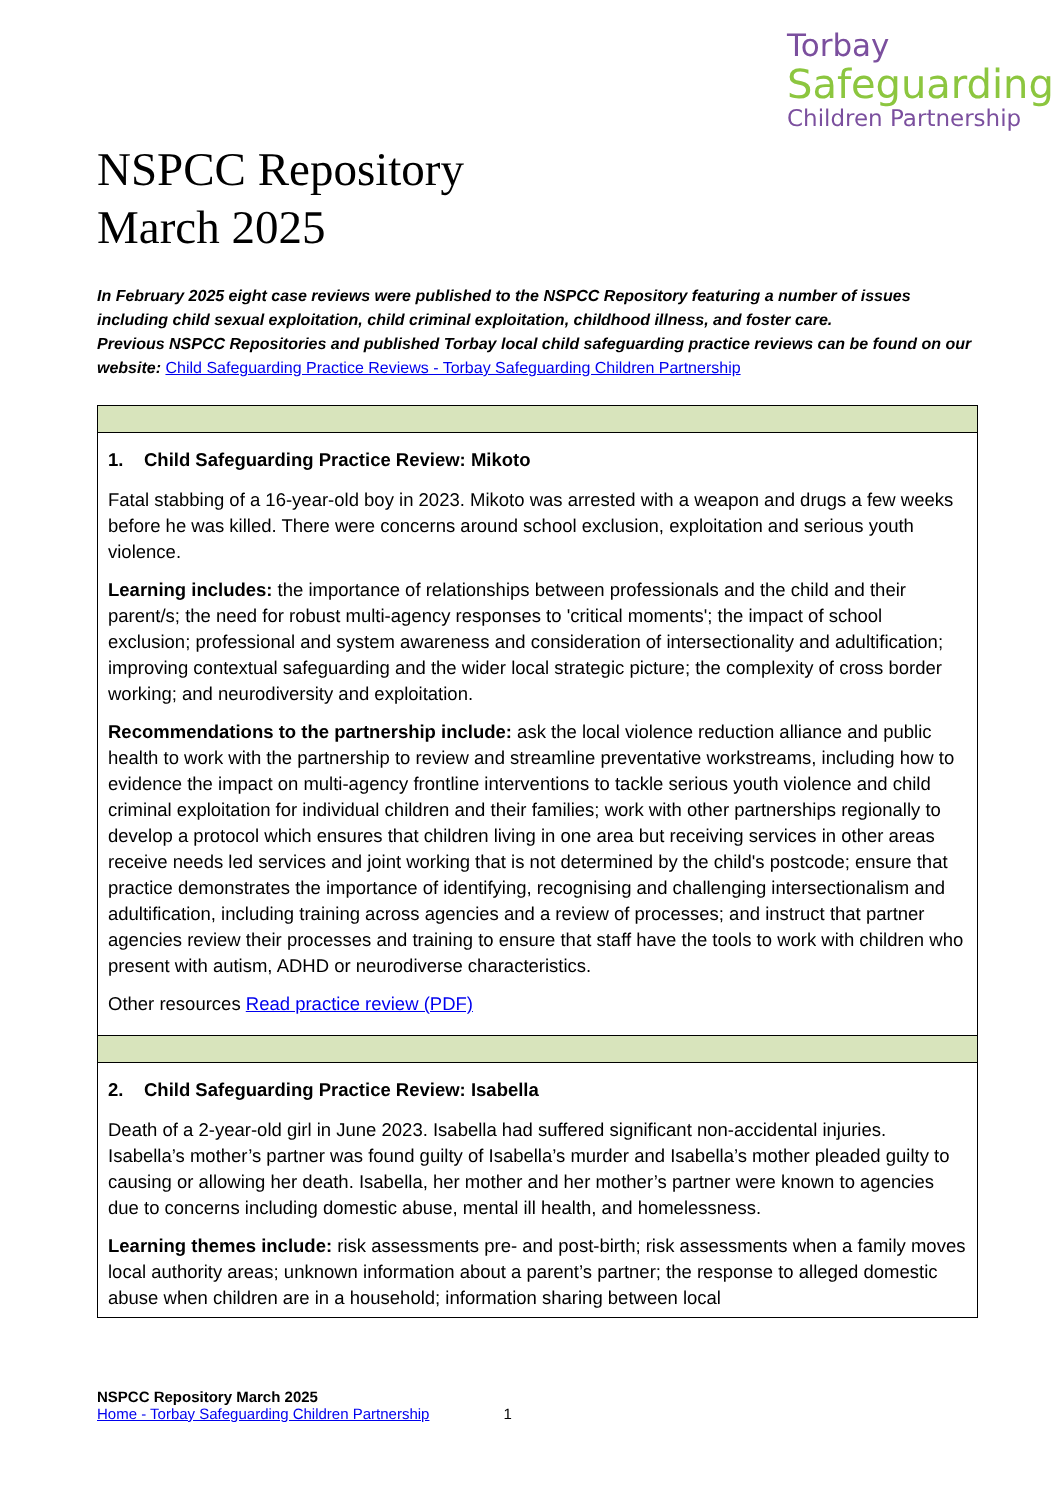Torbay
Safeguarding
Children Partnership
NSPCC Repository
March 2025
In February 2025 eight case reviews were published to the NSPCC Repository featuring a number of issues including child sexual exploitation, child criminal exploitation, childhood illness, and foster care.
Previous NSPCC Repositories and published Torbay local child safeguarding practice reviews can be found on our website: Child Safeguarding Practice Reviews - Torbay Safeguarding Children Partnership
| 1. Child Safeguarding Practice Review: Mikoto Fatal stabbing of a 16-year-old boy in 2023. Mikoto was arrested with a weapon and drugs a few weeks before he was killed. There were concerns around school exclusion, exploitation and serious youth violence. Learning includes: the importance of relationships between professionals and the child and their parent/s; the need for robust multi-agency responses to 'critical moments'; the impact of school exclusion; professional and system awareness and consideration of intersectionality and adultification; improving contextual safeguarding and the wider local strategic picture; the complexity of cross border working; and neurodiversity and exploitation. Recommendations to the partnership include: ask the local violence reduction alliance and public health to work with the partnership to review and streamline preventative workstreams, including how to evidence the impact on multi-agency frontline interventions to tackle serious youth violence and child criminal exploitation for individual children and their families; work with other partnerships regionally to develop a protocol which ensures that children living in one area but receiving services in other areas receive needs led services and joint working that is not determined by the child's postcode; ensure that practice demonstrates the importance of identifying, recognising and challenging intersectionalism and adultification, including training across agencies and a review of processes; and instruct that partner agencies review their processes and training to ensure that staff have the tools to work with children who present with autism, ADHD or neurodiverse characteristics. Other resources Read practice review (PDF) |
| 2. Child Safeguarding Practice Review: Isabella Death of a 2-year-old girl in June 2023. Isabella had suffered significant non-accidental injuries. Isabella’s mother’s partner was found guilty of Isabella’s murder and Isabella’s mother pleaded guilty to causing or allowing her death. Isabella, her mother and her mother’s partner were known to agencies due to concerns including domestic abuse, mental ill health, and homelessness. Learning themes include: risk assessments pre- and post-birth; risk assessments when a family moves local authority areas; unknown information about a parent’s partner; the response to alleged domestic abuse when children are in a household; information sharing between local |
NSPCC Repository March 2025
Home - Torbay Safeguarding Children Partnership 1